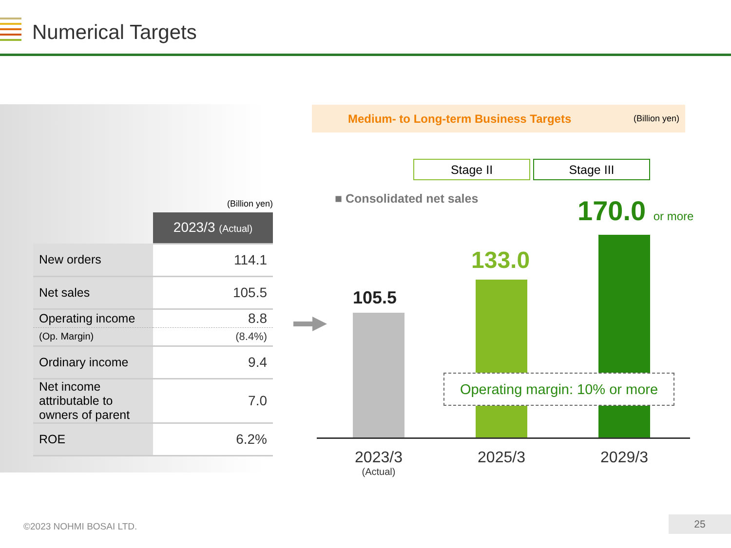Numerical Targets
(Billion yen)
| | 2023/3 (Actual) |
| New orders | 114.1 |
| Net sales | 105.5 |
| Operating income | 8.8 |
| (Op. Margin) | (8.4%) |
| Ordinary income | 9.4 |
| Net income attributable to owners of parent | 7.0 |
| ROE | 6.2% |
Medium- to Long-term Business Targets (Billion yen)
Stage II Stage III
■ Consolidated net sales
105.5
133.0
170.0 or more
Operating margin: 10% or more
2023/3
(Actual)
2025/3 2029/3
©2023 NOHMI BOSAI LTD.
25